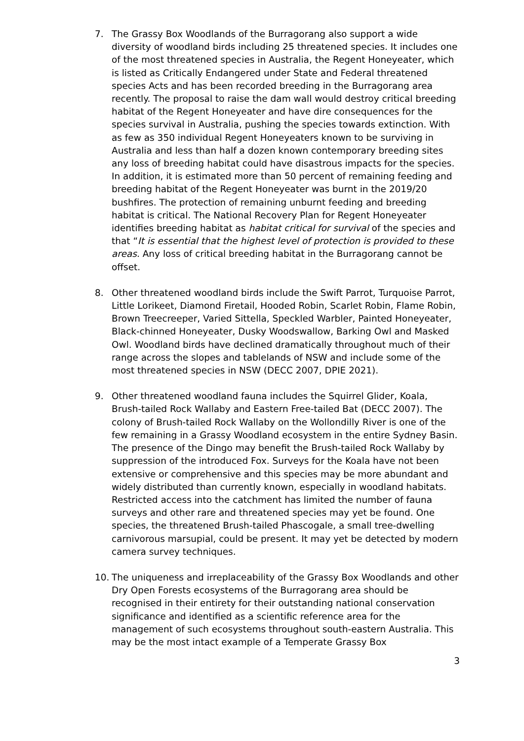7. The Grassy Box Woodlands of the Burragorang also support a wide diversity of woodland birds including 25 threatened species. It includes one of the most threatened species in Australia, the Regent Honeyeater, which is listed as Critically Endangered under State and Federal threatened species Acts and has been recorded breeding in the Burragorang area recently. The proposal to raise the dam wall would destroy critical breeding habitat of the Regent Honeyeater and have dire consequences for the species survival in Australia, pushing the species towards extinction. With as few as 350 individual Regent Honeyeaters known to be surviving in Australia and less than half a dozen known contemporary breeding sites any loss of breeding habitat could have disastrous impacts for the species. In addition, it is estimated more than 50 percent of remaining feeding and breeding habitat of the Regent Honeyeater was burnt in the 2019/20 bushfires. The protection of remaining unburnt feeding and breeding habitat is critical. The National Recovery Plan for Regent Honeyeater identifies breeding habitat as habitat critical for survival of the species and that “It is essential that the highest level of protection is provided to these areas. Any loss of critical breeding habitat in the Burragorang cannot be offset.
8. Other threatened woodland birds include the Swift Parrot, Turquoise Parrot, Little Lorikeet, Diamond Firetail, Hooded Robin, Scarlet Robin, Flame Robin, Brown Treecreeper, Varied Sittella, Speckled Warbler, Painted Honeyeater, Black-chinned Honeyeater, Dusky Woodswallow, Barking Owl and Masked Owl. Woodland birds have declined dramatically throughout much of their range across the slopes and tablelands of NSW and include some of the most threatened species in NSW (DECC 2007, DPIE 2021).
9. Other threatened woodland fauna includes the Squirrel Glider, Koala, Brush-tailed Rock Wallaby and Eastern Free-tailed Bat (DECC 2007). The colony of Brush-tailed Rock Wallaby on the Wollondilly River is one of the few remaining in a Grassy Woodland ecosystem in the entire Sydney Basin. The presence of the Dingo may benefit the Brush-tailed Rock Wallaby by suppression of the introduced Fox. Surveys for the Koala have not been extensive or comprehensive and this species may be more abundant and widely distributed than currently known, especially in woodland habitats. Restricted access into the catchment has limited the number of fauna surveys and other rare and threatened species may yet be found. One species, the threatened Brush-tailed Phascogale, a small tree-dwelling carnivorous marsupial, could be present. It may yet be detected by modern camera survey techniques.
10. The uniqueness and irreplaceability of the Grassy Box Woodlands and other Dry Open Forests ecosystems of the Burragorang area should be recognised in their entirety for their outstanding national conservation significance and identified as a scientific reference area for the management of such ecosystems throughout south-eastern Australia. This may be the most intact example of a Temperate Grassy Box
3